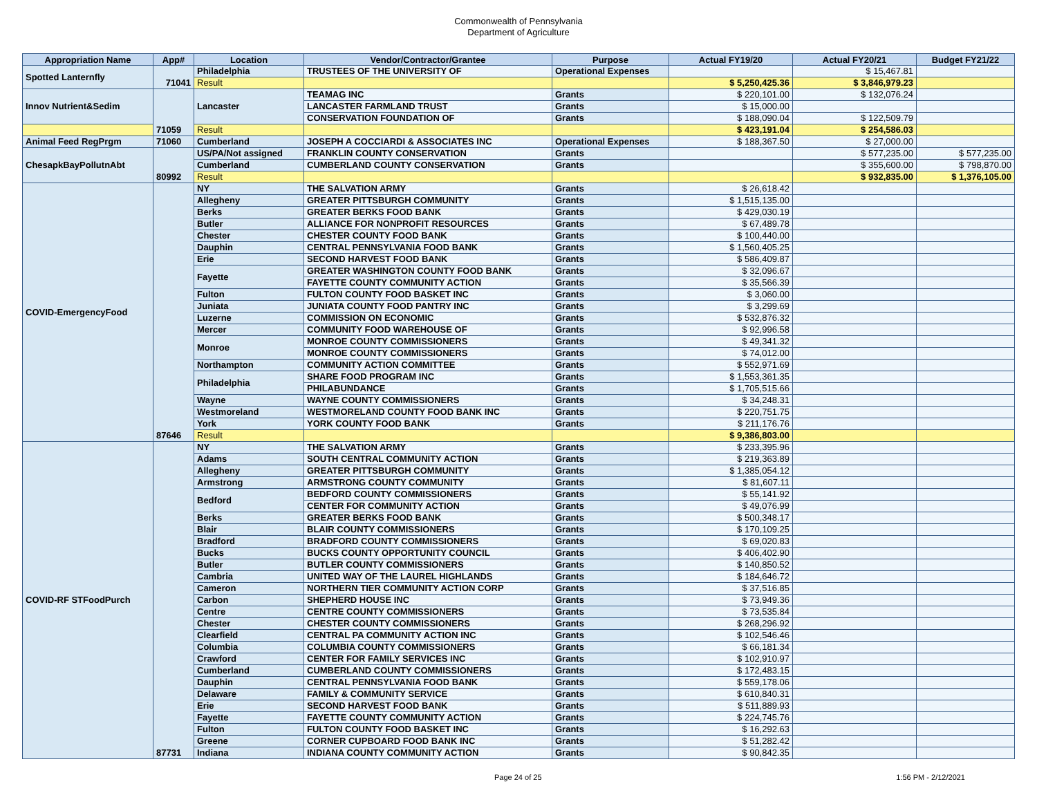Commonwealth of Pennsylvania
Department of Agriculture
| Appropriation Name | App# | Location | Vendor/Contractor/Grantee | Purpose | Actual FY19/20 | Actual FY20/21 | Budget FY21/22 |
| --- | --- | --- | --- | --- | --- | --- | --- |
| Spotted Lanternfly | 71041 | Philadelphia | TRUSTEES OF THE UNIVERSITY OF | Operational Expenses | | $ 15,467.81 | |
| | | Result | | | $ 5,250,425.36 | $ 3,846,979.23 | |
| Innov Nutrient&Sedim | 71059 | Lancaster | TEAMAG INC | Grants | $ 220,101.00 | $ 132,076.24 | |
| | | | LANCASTER FARMLAND TRUST | Grants | $ 15,000.00 | | |
| | | | CONSERVATION FOUNDATION OF | Grants | $ 188,090.04 | $ 122,509.79 | |
| | | Result | | | $ 423,191.04 | $ 254,586.03 | |
| Animal Feed RegPrgm | 71060 | Cumberland | JOSEPH A COCCIARDI & ASSOCIATES INC | Operational Expenses | $ 188,367.50 | $ 27,000.00 | |
| ChesapkBayPollutnAbt | 80992 | US/PA/Not assigned | FRANKLIN COUNTY CONSERVATION | Grants | | $ 577,235.00 | $ 577,235.00 |
| | | Cumberland | CUMBERLAND COUNTY CONSERVATION | Grants | | $ 355,600.00 | $ 798,870.00 |
| | | Result | | | | $ 932,835.00 | $ 1,376,105.00 |
| COVID-EmergencyFood | 87646 | NY | THE SALVATION ARMY | Grants | $ 26,618.42 | | |
| | | Allegheny | GREATER PITTSBURGH COMMUNITY | Grants | $ 1,515,135.00 | | |
| | | Berks | GREATER BERKS FOOD BANK | Grants | $ 429,030.19 | | |
| | | Butler | ALLIANCE FOR NONPROFIT RESOURCES | Grants | $ 67,489.78 | | |
| | | Chester | CHESTER COUNTY FOOD BANK | Grants | $ 100,440.00 | | |
| | | Dauphin | CENTRAL PENNSYLVANIA FOOD BANK | Grants | $ 1,560,405.25 | | |
| | | Erie | SECOND HARVEST FOOD BANK | Grants | $ 586,409.87 | | |
| | | Fayette | GREATER WASHINGTON COUNTY FOOD BANK | Grants | $ 32,096.67 | | |
| | | | FAYETTE COUNTY COMMUNITY ACTION | Grants | $ 35,566.39 | | |
| | | Fulton | FULTON COUNTY FOOD BASKET INC | Grants | $ 3,060.00 | | |
| | | Juniata | JUNIATA COUNTY FOOD PANTRY INC | Grants | $ 3,299.69 | | |
| | | Luzerne | COMMISSION ON ECONOMIC | Grants | $ 532,876.32 | | |
| | | Mercer | COMMUNITY FOOD WAREHOUSE OF | Grants | $ 92,996.58 | | |
| | | Monroe | MONROE COUNTY COMMISSIONERS | Grants | $ 49,341.32 | | |
| | | | MONROE COUNTY COMMISSIONERS | Grants | $ 74,012.00 | | |
| | | Northampton | COMMUNITY ACTION COMMITTEE | Grants | $ 552,971.69 | | |
| | | Philadelphia | SHARE FOOD PROGRAM INC | Grants | $ 1,553,361.35 | | |
| | | | PHILABUNDANCE | Grants | $ 1,705,515.66 | | |
| | | Wayne | WAYNE COUNTY COMMISSIONERS | Grants | $ 34,248.31 | | |
| | | Westmoreland | WESTMORELAND COUNTY FOOD BANK INC | Grants | $ 220,751.75 | | |
| | | York | YORK COUNTY FOOD BANK | Grants | $ 211,176.76 | | |
| | | Result | | | $ 9,386,803.00 | | |
| COVID-RF STFoodPurch | 87731 | NY | THE SALVATION ARMY | Grants | $ 233,395.96 | | |
| | | Adams | SOUTH CENTRAL COMMUNITY ACTION | Grants | $ 219,363.89 | | |
| | | Allegheny | GREATER PITTSBURGH COMMUNITY | Grants | $ 1,385,054.12 | | |
| | | Armstrong | ARMSTRONG COUNTY COMMUNITY | Grants | $ 81,607.11 | | |
| | | Bedford | BEDFORD COUNTY COMMISSIONERS | Grants | $ 55,141.92 | | |
| | | | CENTER FOR COMMUNITY ACTION | Grants | $ 49,076.99 | | |
| | | Berks | GREATER BERKS FOOD BANK | Grants | $ 500,348.17 | | |
| | | Blair | BLAIR COUNTY COMMISSIONERS | Grants | $ 170,109.25 | | |
| | | Bradford | BRADFORD COUNTY COMMISSIONERS | Grants | $ 69,020.83 | | |
| | | Bucks | BUCKS COUNTY OPPORTUNITY COUNCIL | Grants | $ 406,402.90 | | |
| | | Butler | BUTLER COUNTY COMMISSIONERS | Grants | $ 140,850.52 | | |
| | | Cambria | UNITED WAY OF THE LAUREL HIGHLANDS | Grants | $ 184,646.72 | | |
| | | Cameron | NORTHERN TIER COMMUNITY ACTION CORP | Grants | $ 37,516.85 | | |
| | | Carbon | SHEPHERD HOUSE INC | Grants | $ 73,949.36 | | |
| | | Centre | CENTRE COUNTY COMMISSIONERS | Grants | $ 73,535.84 | | |
| | | Chester | CHESTER COUNTY COMMISSIONERS | Grants | $ 268,296.92 | | |
| | | Clearfield | CENTRAL PA COMMUNITY ACTION INC | Grants | $ 102,546.46 | | |
| | | Columbia | COLUMBIA COUNTY COMMISSIONERS | Grants | $ 66,181.34 | | |
| | | Crawford | CENTER FOR FAMILY SERVICES INC | Grants | $ 102,910.97 | | |
| | | Cumberland | CUMBERLAND COUNTY COMMISSIONERS | Grants | $ 172,483.15 | | |
| | | Dauphin | CENTRAL PENNSYLVANIA FOOD BANK | Grants | $ 559,178.06 | | |
| | | Delaware | FAMILY & COMMUNITY SERVICE | Grants | $ 610,840.31 | | |
| | | Erie | SECOND HARVEST FOOD BANK | Grants | $ 511,889.93 | | |
| | | Fayette | FAYETTE COUNTY COMMUNITY ACTION | Grants | $ 224,745.76 | | |
| | | Fulton | FULTON COUNTY FOOD BASKET INC | Grants | $ 16,292.63 | | |
| | | Greene | CORNER CUPBOARD FOOD BANK INC | Grants | $ 51,282.42 | | |
| | | Indiana | INDIANA COUNTY COMMUNITY ACTION | Grants | $ 90,842.35 | | |
Page 24 of 25 1:56 PM - 2/12/2021